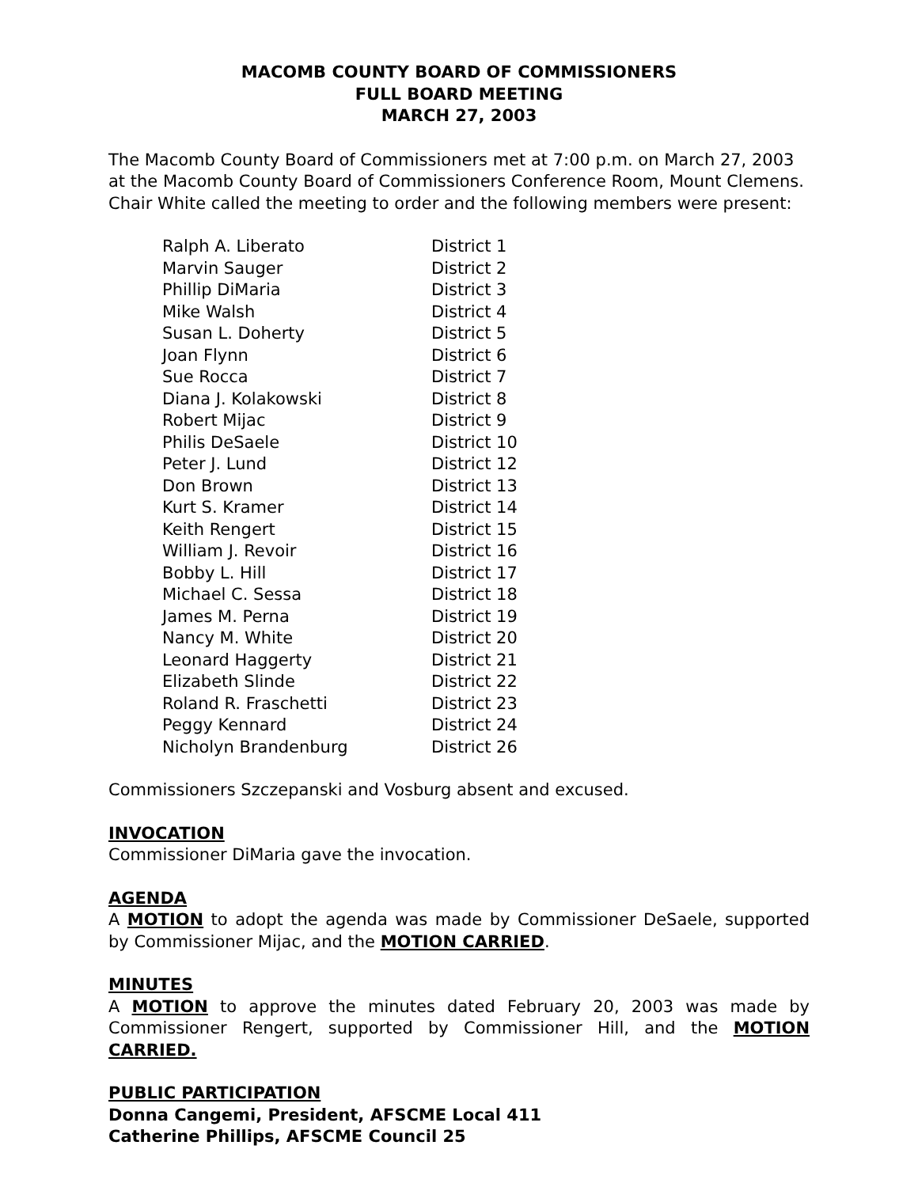MACOMB COUNTY BOARD OF COMMISSIONERS
FULL BOARD MEETING
MARCH 27, 2003
The Macomb County Board of Commissioners met at 7:00 p.m. on March 27, 2003 at the Macomb County Board of Commissioners Conference Room, Mount Clemens. Chair White called the meeting to order and the following members were present:
| Ralph A. Liberato | District 1 |
| Marvin Sauger | District 2 |
| Phillip DiMaria | District 3 |
| Mike Walsh | District 4 |
| Susan L. Doherty | District 5 |
| Joan Flynn | District 6 |
| Sue Rocca | District 7 |
| Diana J. Kolakowski | District 8 |
| Robert Mijac | District 9 |
| Philis DeSaele | District 10 |
| Peter J. Lund | District 12 |
| Don Brown | District 13 |
| Kurt S. Kramer | District 14 |
| Keith Rengert | District 15 |
| William J. Revoir | District 16 |
| Bobby L. Hill | District 17 |
| Michael C. Sessa | District 18 |
| James M. Perna | District 19 |
| Nancy M. White | District 20 |
| Leonard Haggerty | District 21 |
| Elizabeth Slinde | District 22 |
| Roland R. Fraschetti | District 23 |
| Peggy Kennard | District 24 |
| Nicholyn Brandenburg | District 26 |
Commissioners Szczepanski and Vosburg absent and excused.
INVOCATION
Commissioner DiMaria gave the invocation.
AGENDA
A MOTION to adopt the agenda was made by Commissioner DeSaele, supported by Commissioner Mijac, and the MOTION CARRIED.
MINUTES
A MOTION to approve the minutes dated February 20, 2003 was made by Commissioner Rengert, supported by Commissioner Hill, and the MOTION CARRIED.
PUBLIC PARTICIPATION
Donna Cangemi, President, AFSCME Local 411
Catherine Phillips, AFSCME Council 25